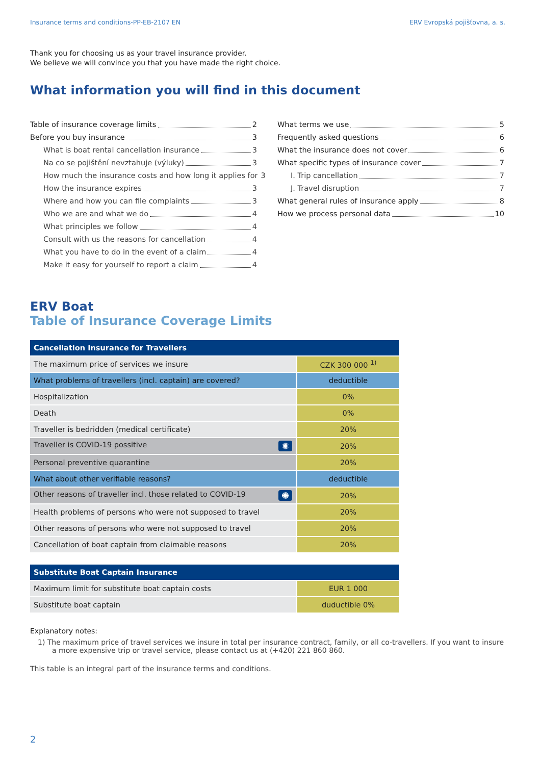Insurance terms and conditions-PP-EB-2107 EN ERV Evropská pojišťovna, a. s.
Thank you for choosing us as your travel insurance provider.
We believe we will convince you that you have made the right choice.
What information you will find in this document
Table of insurance coverage limits 2
Before you buy insurance 3
What is boat rental cancellation insurance 3
Na co se pojištění nevztahuje (výluky) 3
How much the insurance costs and how long it applies for 3
How the insurance expires 3
Where and how you can file complaints 3
Who we are and what we do 4
What principles we follow 4
Consult with us the reasons for cancellation 4
What you have to do in the event of a claim 4
Make it easy for yourself to report a claim 4
What terms we use 5
Frequently asked questions 6
What the insurance does not cover 6
What specific types of insurance cover 7
I. Trip cancellation 7
J. Travel disruption 7
What general rules of insurance apply 8
How we process personal data 10
ERV Boat
Table of Insurance Coverage Limits
| Cancellation Insurance for Travellers | |
| --- | --- |
| The maximum price of services we insure | CZK 300 000 <sup>1)</sup> |
| What problems of travellers (incl. captain) are covered? | deductible |
| Hospitalization | 0% |
| Death | 0% |
| Traveller is bedridden (medical certificate) | 20% |
| Traveller is COVID-19 possitive ✺ | 20% |
| Personal preventive quarantine | 20% |
| What about other verifiable reasons? | deductible |
| Other reasons of traveller incl. those related to COVID-19 ✺ | 20% |
| Health problems of persons who were not supposed to travel | 20% |
| Other reasons of persons who were not supposed to travel | 20% |
| Cancellation of boat captain from claimable reasons | 20% |
| Substitute Boat Captain Insurance | |
| --- | --- |
| Maximum limit for substitute boat captain costs | EUR 1 000 |
| Substitute boat captain | duductible 0% |
Explanatory notes:
1) The maximum price of travel services we insure in total per insurance contract, family, or all co-travellers. If you want to insure a more expensive trip or travel service, please contact us at (+420) 221 860 860.
This table is an integral part of the insurance terms and conditions.
2